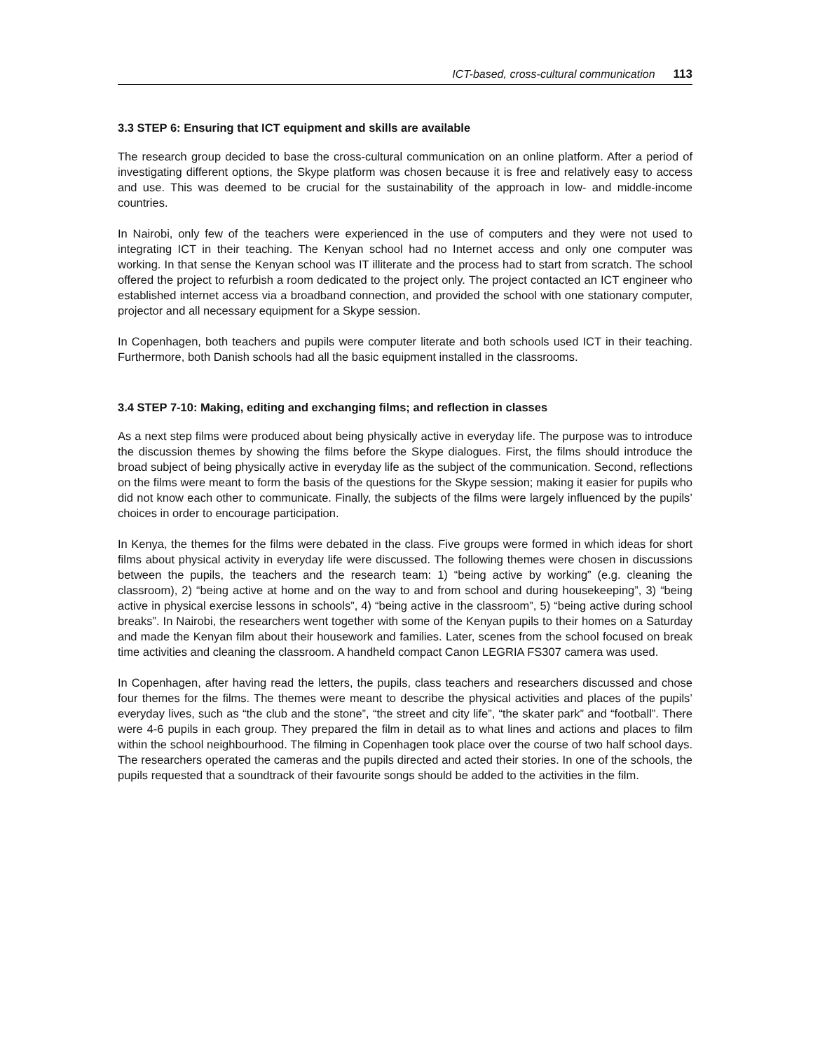ICT-based, cross-cultural communication 113
3.3 STEP 6: Ensuring that ICT equipment and skills are available
The research group decided to base the cross-cultural communication on an online platform. After a period of investigating different options, the Skype platform was chosen because it is free and relatively easy to access and use. This was deemed to be crucial for the sustainability of the approach in low- and middle-income countries.
In Nairobi, only few of the teachers were experienced in the use of computers and they were not used to integrating ICT in their teaching. The Kenyan school had no Internet access and only one computer was working. In that sense the Kenyan school was IT illiterate and the process had to start from scratch. The school offered the project to refurbish a room dedicated to the project only. The project contacted an ICT engineer who established internet access via a broadband connection, and provided the school with one stationary computer, projector and all necessary equipment for a Skype session.
In Copenhagen, both teachers and pupils were computer literate and both schools used ICT in their teaching. Furthermore, both Danish schools had all the basic equipment installed in the classrooms.
3.4 STEP 7-10: Making, editing and exchanging films; and reflection in classes
As a next step films were produced about being physically active in everyday life. The purpose was to introduce the discussion themes by showing the films before the Skype dialogues. First, the films should introduce the broad subject of being physically active in everyday life as the subject of the communication. Second, reflections on the films were meant to form the basis of the questions for the Skype session; making it easier for pupils who did not know each other to communicate. Finally, the subjects of the films were largely influenced by the pupils’ choices in order to encourage participation.
In Kenya, the themes for the films were debated in the class. Five groups were formed in which ideas for short films about physical activity in everyday life were discussed. The following themes were chosen in discussions between the pupils, the teachers and the research team: 1) “being active by working” (e.g. cleaning the classroom), 2) “being active at home and on the way to and from school and during housekeeping”, 3) “being active in physical exercise lessons in schools”, 4) “being active in the classroom”, 5) “being active during school breaks”. In Nairobi, the researchers went together with some of the Kenyan pupils to their homes on a Saturday and made the Kenyan film about their housework and families. Later, scenes from the school focused on break time activities and cleaning the classroom. A handheld compact Canon LEGRIA FS307 camera was used.
In Copenhagen, after having read the letters, the pupils, class teachers and researchers discussed and chose four themes for the films. The themes were meant to describe the physical activities and places of the pupils’ everyday lives, such as “the club and the stone”, “the street and city life”, “the skater park” and “football”. There were 4-6 pupils in each group. They prepared the film in detail as to what lines and actions and places to film within the school neighbourhood. The filming in Copenhagen took place over the course of two half school days. The researchers operated the cameras and the pupils directed and acted their stories. In one of the schools, the pupils requested that a soundtrack of their favourite songs should be added to the activities in the film.